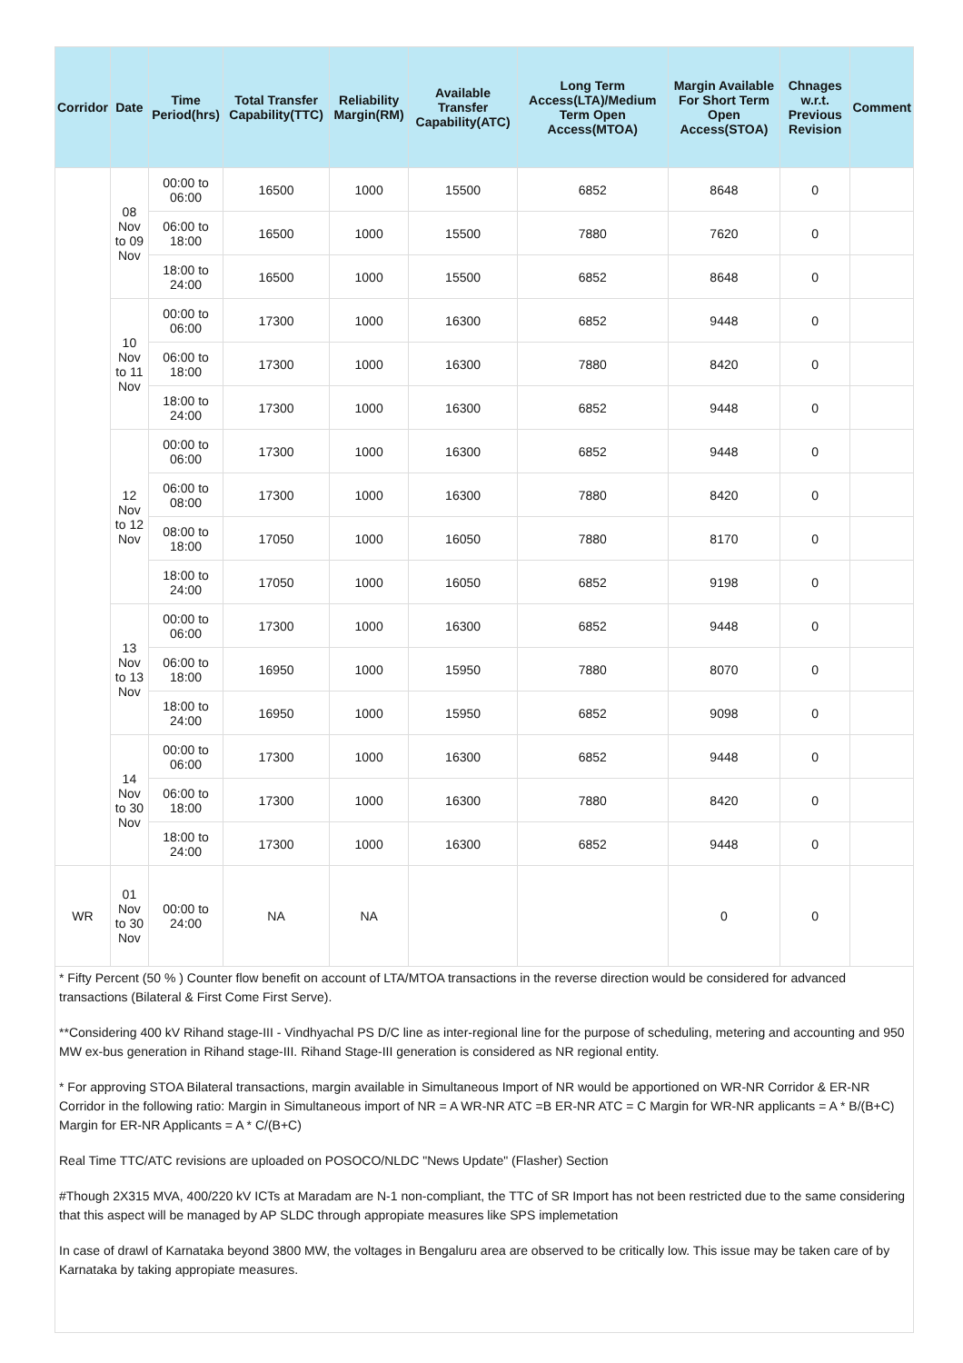| Corridor | Date | Time Period(hrs) | Total Transfer Capability(TTC) | Reliability Margin(RM) | Available Transfer Capability(ATC) | Long Term Access(LTA)/Medium Term Open Access(MTOA) | Margin Available For Short Term Open Access(STOA) | Chnages w.r.t. Previous Revision | Comment |
| --- | --- | --- | --- | --- | --- | --- | --- | --- | --- |
| | 08 Nov to 09 Nov | 00:00 to 06:00 | 16500 | 1000 | 15500 | 6852 | 8648 | 0 | |
| | | 06:00 to 18:00 | 16500 | 1000 | 15500 | 7880 | 7620 | 0 | |
| | | 18:00 to 24:00 | 16500 | 1000 | 15500 | 6852 | 8648 | 0 | |
| | 10 Nov to 11 Nov | 00:00 to 06:00 | 17300 | 1000 | 16300 | 6852 | 9448 | 0 | |
| | | 06:00 to 18:00 | 17300 | 1000 | 16300 | 7880 | 8420 | 0 | |
| | | 18:00 to 24:00 | 17300 | 1000 | 16300 | 6852 | 9448 | 0 | |
| | 12 Nov to 12 Nov | 00:00 to 06:00 | 17300 | 1000 | 16300 | 6852 | 9448 | 0 | |
| | | 06:00 to 08:00 | 17300 | 1000 | 16300 | 7880 | 8420 | 0 | |
| | | 08:00 to 18:00 | 17050 | 1000 | 16050 | 7880 | 8170 | 0 | |
| | | 18:00 to 24:00 | 17050 | 1000 | 16050 | 6852 | 9198 | 0 | |
| | 13 Nov to 13 Nov | 00:00 to 06:00 | 17300 | 1000 | 16300 | 6852 | 9448 | 0 | |
| | | 06:00 to 18:00 | 16950 | 1000 | 15950 | 7880 | 8070 | 0 | |
| | | 18:00 to 24:00 | 16950 | 1000 | 15950 | 6852 | 9098 | 0 | |
| | 14 Nov to 30 Nov | 00:00 to 06:00 | 17300 | 1000 | 16300 | 6852 | 9448 | 0 | |
| | | 06:00 to 18:00 | 17300 | 1000 | 16300 | 7880 | 8420 | 0 | |
| | | 18:00 to 24:00 | 17300 | 1000 | 16300 | 6852 | 9448 | 0 | |
| WR | 01 Nov to 30 Nov | 00:00 to 24:00 | NA | NA | | | 0 | 0 | |
* Fifty Percent (50 % ) Counter flow benefit on account of LTA/MTOA transactions in the reverse direction would be considered for advanced transactions (Bilateral & First Come First Serve).
**Considering 400 kV Rihand stage-III - Vindhyachal PS D/C line as inter-regional line for the purpose of scheduling, metering and accounting and 950 MW ex-bus generation in Rihand stage-III. Rihand Stage-III generation is considered as NR regional entity.
* For approving STOA Bilateral transactions, margin available in Simultaneous Import of NR would be apportioned on WR-NR Corridor & ER-NR Corridor in the following ratio: Margin in Simultaneous import of NR = A WR-NR ATC =B ER-NR ATC = C Margin for WR-NR applicants = A * B/(B+C) Margin for ER-NR Applicants = A * C/(B+C)
Real Time TTC/ATC revisions are uploaded on POSOCO/NLDC "News Update" (Flasher) Section
#Though 2X315 MVA, 400/220 kV ICTs at Maradam are N-1 non-compliant, the TTC of SR Import has not been restricted due to the same considering that this aspect will be managed by AP SLDC through appropiate measures like SPS implemetation
In case of drawl of Karnataka beyond 3800 MW, the voltages in Bengaluru area are observed to be critically low. This issue may be taken care of by Karnataka by taking appropiate measures.